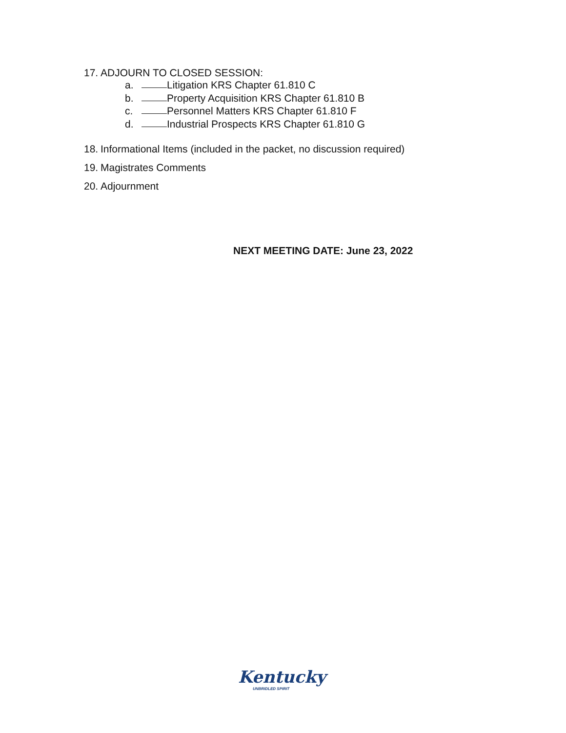17. ADJOURN TO CLOSED SESSION:
a. Litigation KRS Chapter 61.810 C
b. Property Acquisition KRS Chapter 61.810 B
c. Personnel Matters KRS Chapter 61.810 F
d. Industrial Prospects KRS Chapter 61.810 G
18. Informational Items (included in the packet, no discussion required)
19. Magistrates Comments
20. Adjournment
NEXT MEETING DATE: June 23, 2022
Kentucky
UNBRIDLED SPIRIT